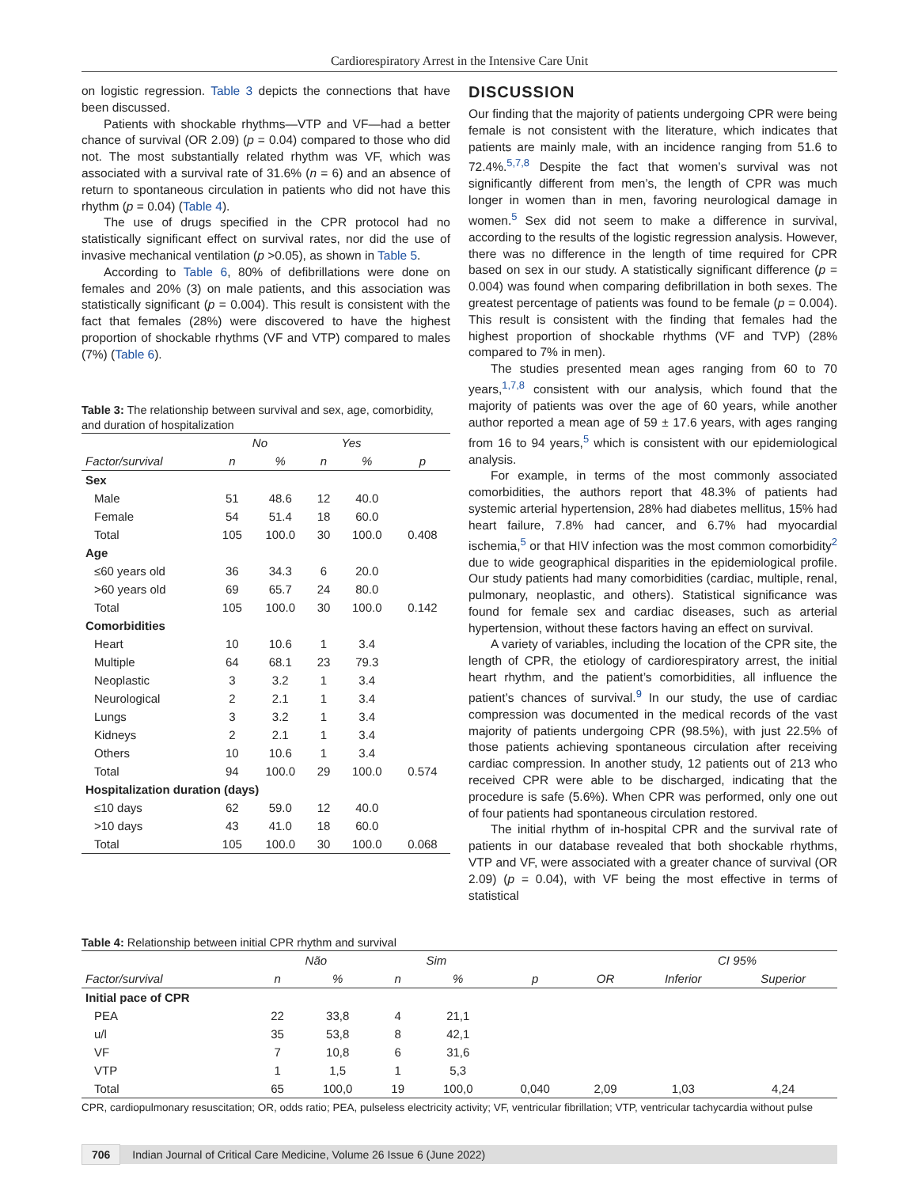Cardiorespiratory Arrest in the Intensive Care Unit
on logistic regression. Table 3 depicts the connections that have been discussed.
Patients with shockable rhythms—VTP and VF—had a better chance of survival (OR 2.09) (p = 0.04) compared to those who did not. The most substantially related rhythm was VF, which was associated with a survival rate of 31.6% (n = 6) and an absence of return to spontaneous circulation in patients who did not have this rhythm (p = 0.04) (Table 4).
The use of drugs specified in the CPR protocol had no statistically significant effect on survival rates, nor did the use of invasive mechanical ventilation (p >0.05), as shown in Table 5.
According to Table 6, 80% of defibrillations were done on females and 20% (3) on male patients, and this association was statistically significant (p = 0.004). This result is consistent with the fact that females (28%) were discovered to have the highest proportion of shockable rhythms (VF and VTP) compared to males (7%) (Table 6).
Table 3: The relationship between survival and sex, age, comorbidity, and duration of hospitalization
| | No | | Yes | | |
| --- | --- | --- | --- | --- | --- |
| Factor/survival | n | % | n | % | p |
| Sex | | | | | |
| Male | 51 | 48.6 | 12 | 40.0 | |
| Female | 54 | 51.4 | 18 | 60.0 | |
| Total | 105 | 100.0 | 30 | 100.0 | 0.408 |
| Age | | | | | |
| ≤60 years old | 36 | 34.3 | 6 | 20.0 | |
| >60 years old | 69 | 65.7 | 24 | 80.0 | |
| Total | 105 | 100.0 | 30 | 100.0 | 0.142 |
| Comorbidities | | | | | |
| Heart | 10 | 10.6 | 1 | 3.4 | |
| Multiple | 64 | 68.1 | 23 | 79.3 | |
| Neoplastic | 3 | 3.2 | 1 | 3.4 | |
| Neurological | 2 | 2.1 | 1 | 3.4 | |
| Lungs | 3 | 3.2 | 1 | 3.4 | |
| Kidneys | 2 | 2.1 | 1 | 3.4 | |
| Others | 10 | 10.6 | 1 | 3.4 | |
| Total | 94 | 100.0 | 29 | 100.0 | 0.574 |
| Hospitalization duration (days) | | | | | |
| ≤10 days | 62 | 59.0 | 12 | 40.0 | |
| >10 days | 43 | 41.0 | 18 | 60.0 | |
| Total | 105 | 100.0 | 30 | 100.0 | 0.068 |
DISCUSSION
Our finding that the majority of patients undergoing CPR were being female is not consistent with the literature, which indicates that patients are mainly male, with an incidence ranging from 51.6 to 72.4%.<sup>5,7,8</sup> Despite the fact that women’s survival was not significantly different from men’s, the length of CPR was much longer in women than in men, favoring neurological damage in women.<sup>5</sup> Sex did not seem to make a difference in survival, according to the results of the logistic regression analysis. However, there was no difference in the length of time required for CPR based on sex in our study. A statistically significant difference (p = 0.004) was found when comparing defibrillation in both sexes. The greatest percentage of patients was found to be female (p = 0.004). This result is consistent with the finding that females had the highest proportion of shockable rhythms (VF and TVP) (28% compared to 7% in men).
The studies presented mean ages ranging from 60 to 70 years,<sup>1,7,8</sup> consistent with our analysis, which found that the majority of patients was over the age of 60 years, while another author reported a mean age of 59 ± 17.6 years, with ages ranging from 16 to 94 years,<sup>5</sup> which is consistent with our epidemiological analysis.
For example, in terms of the most commonly associated comorbidities, the authors report that 48.3% of patients had systemic arterial hypertension, 28% had diabetes mellitus, 15% had heart failure, 7.8% had cancer, and 6.7% had myocardial ischemia,<sup>5</sup> or that HIV infection was the most common comorbidity<sup>2</sup> due to wide geographical disparities in the epidemiological profile. Our study patients had many comorbidities (cardiac, multiple, renal, pulmonary, neoplastic, and others). Statistical significance was found for female sex and cardiac diseases, such as arterial hypertension, without these factors having an effect on survival.
A variety of variables, including the location of the CPR site, the length of CPR, the etiology of cardiorespiratory arrest, the initial heart rhythm, and the patient’s comorbidities, all influence the patient’s chances of survival.<sup>9</sup> In our study, the use of cardiac compression was documented in the medical records of the vast majority of patients undergoing CPR (98.5%), with just 22.5% of those patients achieving spontaneous circulation after receiving cardiac compression. In another study, 12 patients out of 213 who received CPR were able to be discharged, indicating that the procedure is safe (5.6%). When CPR was performed, only one out of four patients had spontaneous circulation restored.
The initial rhythm of in-hospital CPR and the survival rate of patients in our database revealed that both shockable rhythms, VTP and VF, were associated with a greater chance of survival (OR 2.09) (p = 0.04), with VF being the most effective in terms of statistical
Table 4: Relationship between initial CPR rhythm and survival
| | Não | | Sim | | | | CI 95% | |
| --- | --- | --- | --- | --- | --- | --- | --- | --- |
| Factor/survival | n | % | n | % | p | OR | Inferior | Superior |
| Initial pace of CPR | | | | | | | | |
| PEA | 22 | 33,8 | 4 | 21,1 | | | | |
| u/l | 35 | 53,8 | 8 | 42,1 | | | | |
| VF | 7 | 10,8 | 6 | 31,6 | | | | |
| VTP | 1 | 1,5 | 1 | 5,3 | | | | |
| Total | 65 | 100,0 | 19 | 100,0 | 0,040 | 2,09 | 1,03 | 4,24 |
CPR, cardiopulmonary resuscitation; OR, odds ratio; PEA, pulseless electricity activity; VF, ventricular fibrillation; VTP, ventricular tachycardia without pulse
706 Indian Journal of Critical Care Medicine, Volume 26 Issue 6 (June 2022)